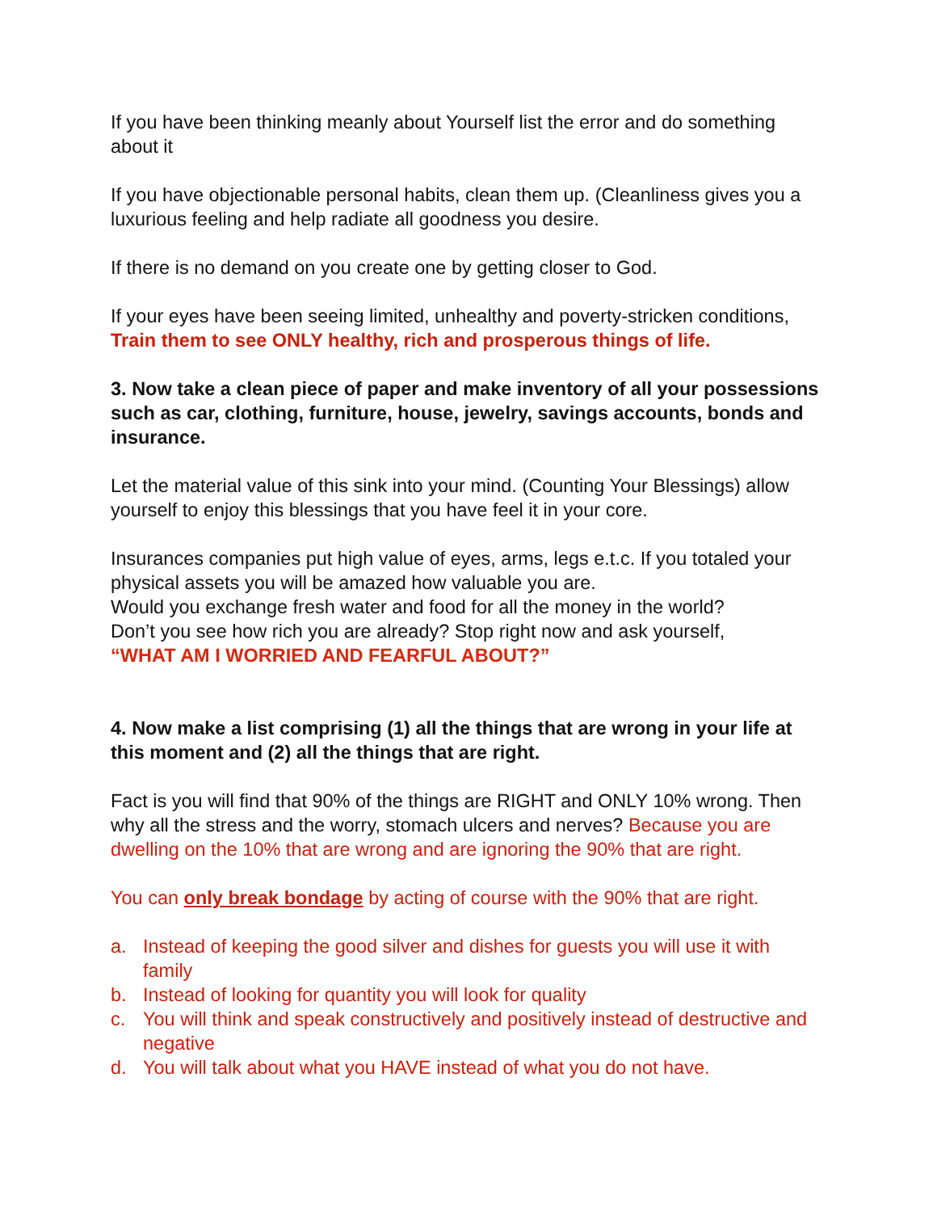If you have been thinking meanly about Yourself list the error and do something about it
If you have objectionable personal habits, clean them up. (Cleanliness gives you a luxurious feeling and help radiate all goodness you desire.
If there is no demand on you create one by getting closer to God.
If your eyes have been seeing limited, unhealthy and poverty-stricken conditions,
Train them to see ONLY healthy, rich and prosperous things of life.
3. Now take a clean piece of paper and make inventory of all your possessions such as car, clothing, furniture, house, jewelry, savings accounts, bonds and insurance.
Let the material value of this sink into your mind. (Counting Your Blessings) allow yourself to enjoy this blessings that you have feel it in your core.
Insurances companies put high value of eyes, arms, legs e.t.c. If you totaled your physical assets you will be amazed how valuable you are.
Would you exchange fresh water and food for all the money in the world?
Don’t you see how rich you are already? Stop right now and ask yourself,
“WHAT AM I WORRIED AND FEARFUL ABOUT?”
4. Now make a list comprising (1) all the things that are wrong in your life at this moment and (2) all the things that are right.
Fact is you will find that 90% of the things are RIGHT and ONLY 10% wrong. Then why all the stress and the worry, stomach ulcers and nerves? Because you are dwelling on the 10% that are wrong and are ignoring the 90% that are right.
You can only break bondage by acting of course with the 90% that are right.
a. Instead of keeping the good silver and dishes for guests you will use it with family
b. Instead of looking for quantity you will look for quality
c. You will think and speak constructively and positively instead of destructive and negative
d. You will talk about what you HAVE instead of what you do not have.